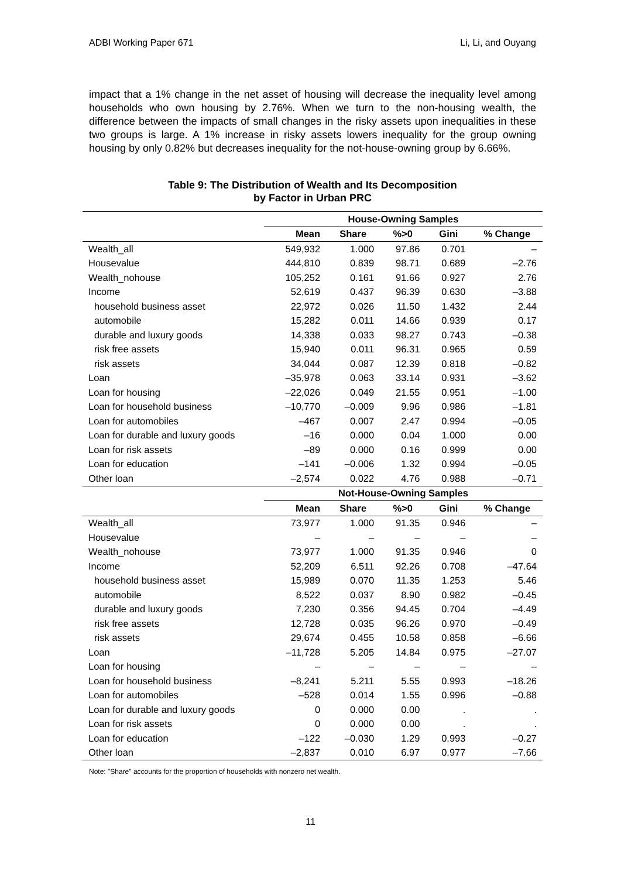ADBI Working Paper 671 Li, Li, and Ouyang
impact that a 1% change in the net asset of housing will decrease the inequality level among households who own housing by 2.76%. When we turn to the non-housing wealth, the difference between the impacts of small changes in the risky assets upon inequalities in these two groups is large. A 1% increase in risky assets lowers inequality for the group owning housing by only 0.82% but decreases inequality for the not-house-owning group by 6.66%.
Table 9: The Distribution of Wealth and Its Decomposition
by Factor in Urban PRC
| | House-Owning Samples | | | | |
| | Mean | Share | %>0 | Gini | % Change |
| Wealth_all | 549,932 | 1.000 | 97.86 | 0.701 | – |
| Housevalue | 444,810 | 0.839 | 98.71 | 0.689 | –2.76 |
| Wealth_nohouse | 105,252 | 0.161 | 91.66 | 0.927 | 2.76 |
| Income | 52,619 | 0.437 | 96.39 | 0.630 | –3.88 |
| household business asset | 22,972 | 0.026 | 11.50 | 1.432 | 2.44 |
| automobile | 15,282 | 0.011 | 14.66 | 0.939 | 0.17 |
| durable and luxury goods | 14,338 | 0.033 | 98.27 | 0.743 | –0.38 |
| risk free assets | 15,940 | 0.011 | 96.31 | 0.965 | 0.59 |
| risk assets | 34,044 | 0.087 | 12.39 | 0.818 | –0.82 |
| Loan | –35,978 | 0.063 | 33.14 | 0.931 | –3.62 |
| Loan for housing | –22,026 | 0.049 | 21.55 | 0.951 | –1.00 |
| Loan for household business | –10,770 | –0.009 | 9.96 | 0.986 | –1.81 |
| Loan for automobiles | –467 | 0.007 | 2.47 | 0.994 | –0.05 |
| Loan for durable and luxury goods | –16 | 0.000 | 0.04 | 1.000 | 0.00 |
| Loan for risk assets | –89 | 0.000 | 0.16 | 0.999 | 0.00 |
| Loan for education | –141 | –0.006 | 1.32 | 0.994 | –0.05 |
| Other loan | –2,574 | 0.022 | 4.76 | 0.988 | –0.71 |
| | Not-House-Owning Samples | | | | |
| | Mean | Share | %>0 | Gini | % Change |
| Wealth_all | 73,977 | 1.000 | 91.35 | 0.946 | – |
| Housevalue | – | – | – | – | – |
| Wealth_nohouse | 73,977 | 1.000 | 91.35 | 0.946 | 0 |
| Income | 52,209 | 6.511 | 92.26 | 0.708 | –47.64 |
| household business asset | 15,989 | 0.070 | 11.35 | 1.253 | 5.46 |
| automobile | 8,522 | 0.037 | 8.90 | 0.982 | –0.45 |
| durable and luxury goods | 7,230 | 0.356 | 94.45 | 0.704 | –4.49 |
| risk free assets | 12,728 | 0.035 | 96.26 | 0.970 | –0.49 |
| risk assets | 29,674 | 0.455 | 10.58 | 0.858 | –6.66 |
| Loan | –11,728 | 5.205 | 14.84 | 0.975 | –27.07 |
| Loan for housing | – | – | – | – | – |
| Loan for household business | –8,241 | 5.211 | 5.55 | 0.993 | –18.26 |
| Loan for automobiles | –528 | 0.014 | 1.55 | 0.996 | –0.88 |
| Loan for durable and luxury goods | 0 | 0.000 | 0.00 | . | . |
| Loan for risk assets | 0 | 0.000 | 0.00 | . | . |
| Loan for education | –122 | –0.030 | 1.29 | 0.993 | –0.27 |
| Other loan | –2,837 | 0.010 | 6.97 | 0.977 | –7.66 |
Note: "Share" accounts for the proportion of households with nonzero net wealth.
11